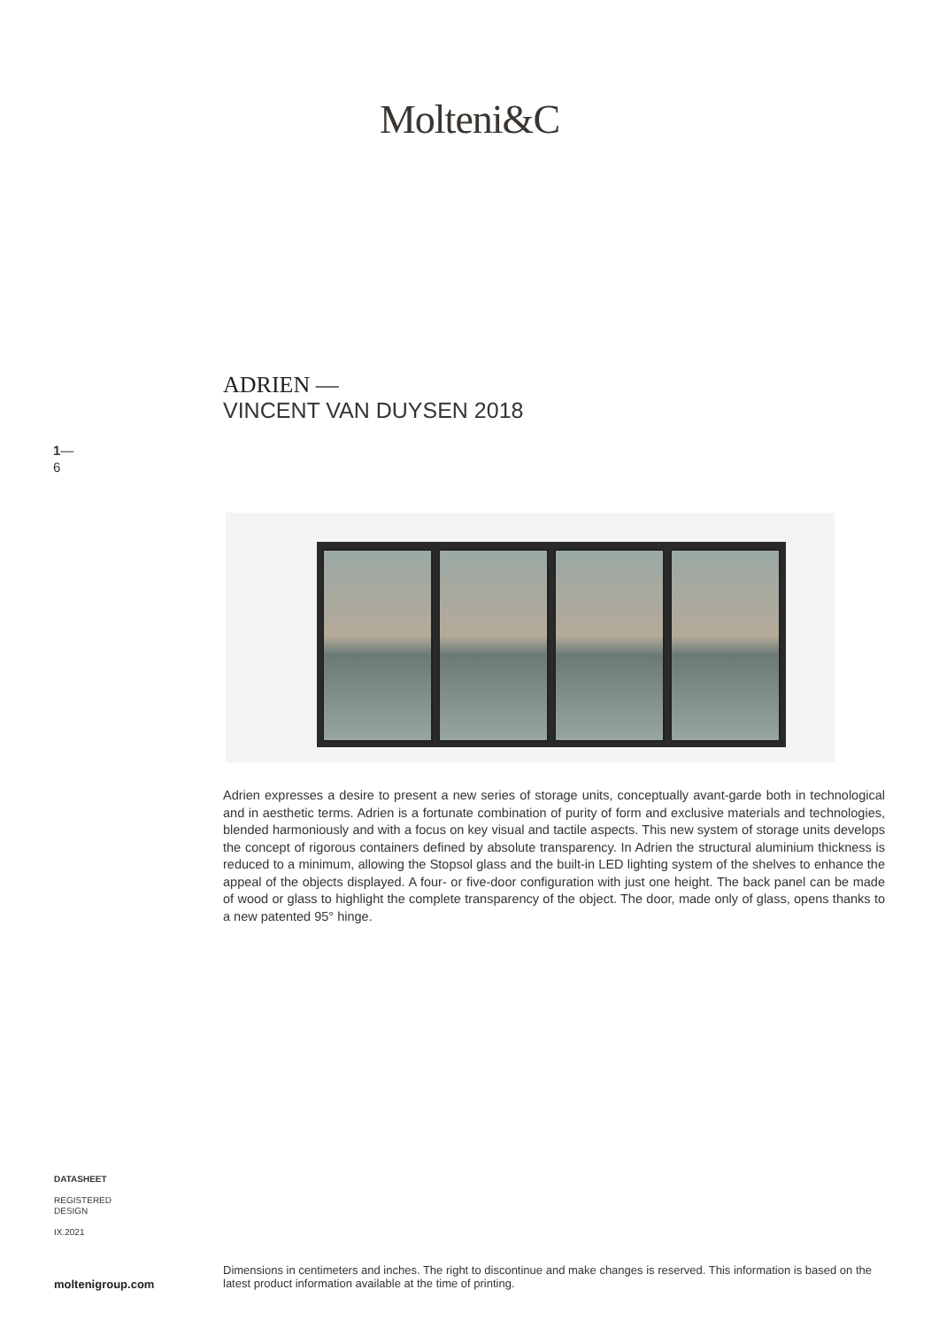Molteni&C
ADRIEN —
VINCENT VAN DUYSEN 2018
1—
6
Adrien expresses a desire to present a new series of storage units, conceptually avant-garde both in technological and in aesthetic terms. Adrien is a fortunate combination of purity of form and exclusive materials and technologies, blended harmoniously and with a focus on key visual and tactile aspects. This new system of storage units develops the concept of rigorous containers defined by absolute transparency. In Adrien the structural aluminium thickness is reduced to a minimum, allowing the Stopsol glass and the built-in LED lighting system of the shelves to enhance the appeal of the objects displayed. A four- or five-door configuration with just one height. The back panel can be made of wood or glass to highlight the complete transparency of the object. The door, made only of glass, opens thanks to a new patented 95° hinge.
DATASHEET
REGISTERED
DESIGN
IX.2021
moltenigroup.com Dimensions in centimeters and inches. The right to discontinue and make changes is reserved. This information is based on the latest product information available at the time of printing.